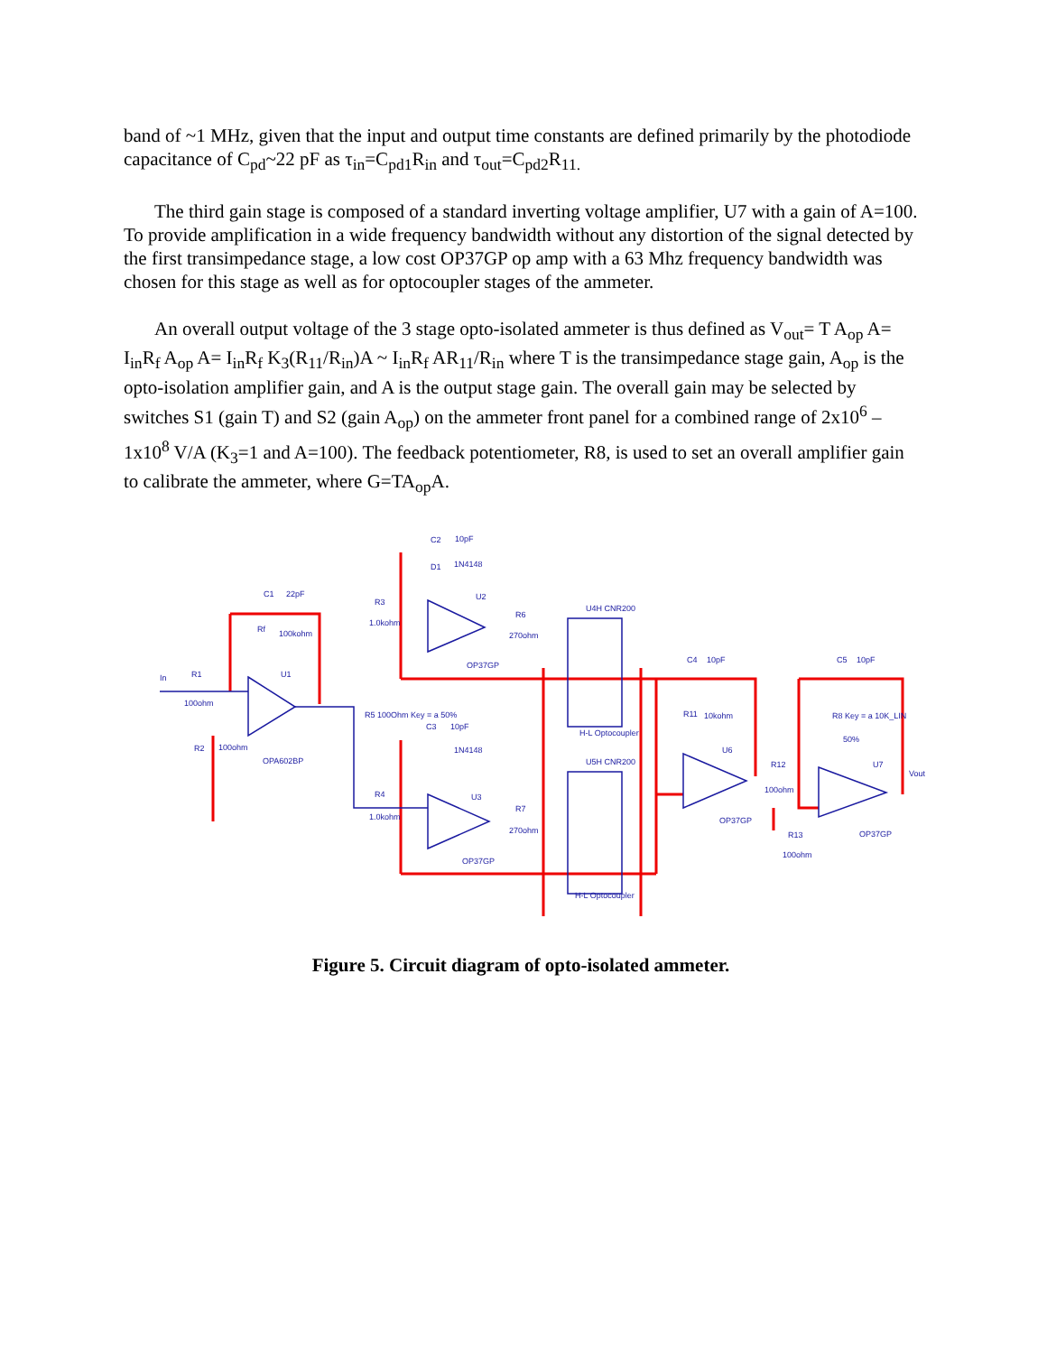band of ~1 MHz, given that the input and output time constants are defined primarily by the photodiode capacitance of C<sub>pd</sub>~22 pF as τ<sub>in</sub>=C<sub>pd1</sub>R<sub>in</sub> and τ<sub>out</sub>=C<sub>pd2</sub>R<sub>11.</sub>
The third gain stage is composed of a standard inverting voltage amplifier, U7 with a gain of A=100. To provide amplification in a wide frequency bandwidth without any distortion of the signal detected by the first transimpedance stage, a low cost OP37GP op amp with a 63 Mhz frequency bandwidth was chosen for this stage as well as for optocoupler stages of the ammeter.
An overall output voltage of the 3 stage opto-isolated ammeter is thus defined as V<sub>out</sub>= T A<sub>op</sub> A= I<sub>in</sub>R<sub>f</sub> A<sub>op</sub> A= I<sub>in</sub>R<sub>f</sub> K<sub>3</sub>(R<sub>11</sub>/R<sub>in</sub>)A ~ I<sub>in</sub>R<sub>f</sub> AR<sub>11</sub>/R<sub>in</sub> where T is the transimpedance stage gain, A<sub>op</sub> is the opto-isolation amplifier gain, and A is the output stage gain. The overall gain may be selected by switches S1 (gain T) and S2 (gain A<sub>op</sub>) on the ammeter front panel for a combined range of 2x10<sup>6</sup> –1x10<sup>8</sup> V/A (K<sub>3</sub>=1 and A=100). The feedback potentiometer, R8, is used to set an overall amplifier gain to calibrate the ammeter, where G=TA<sub>op</sub>A.
In
R1
100ohm
C1
22pF
Rf
100kohm
U1
OPA602BP
R2
100ohm
C2
10pF
D1
1N4148
R3
1.0kohm
U2
OP37GP
R6
270ohm
U4H CNR200
H-L Optocoupler
R5 100Ohm Key = a 50%
R4
1.0kohm
C3
10pF
1N4148
U3
OP37GP
R7
270ohm
U5H CNR200
H-L Optocoupler
C4
10pF
R11
10kohm
U6
OP37GP
R12
100ohm
R13
100ohm
C5
10pF
R8 Key = a 10K_LIN
50%
U7
OP37GP
Vout
Figure 5. Circuit diagram of opto-isolated ammeter.